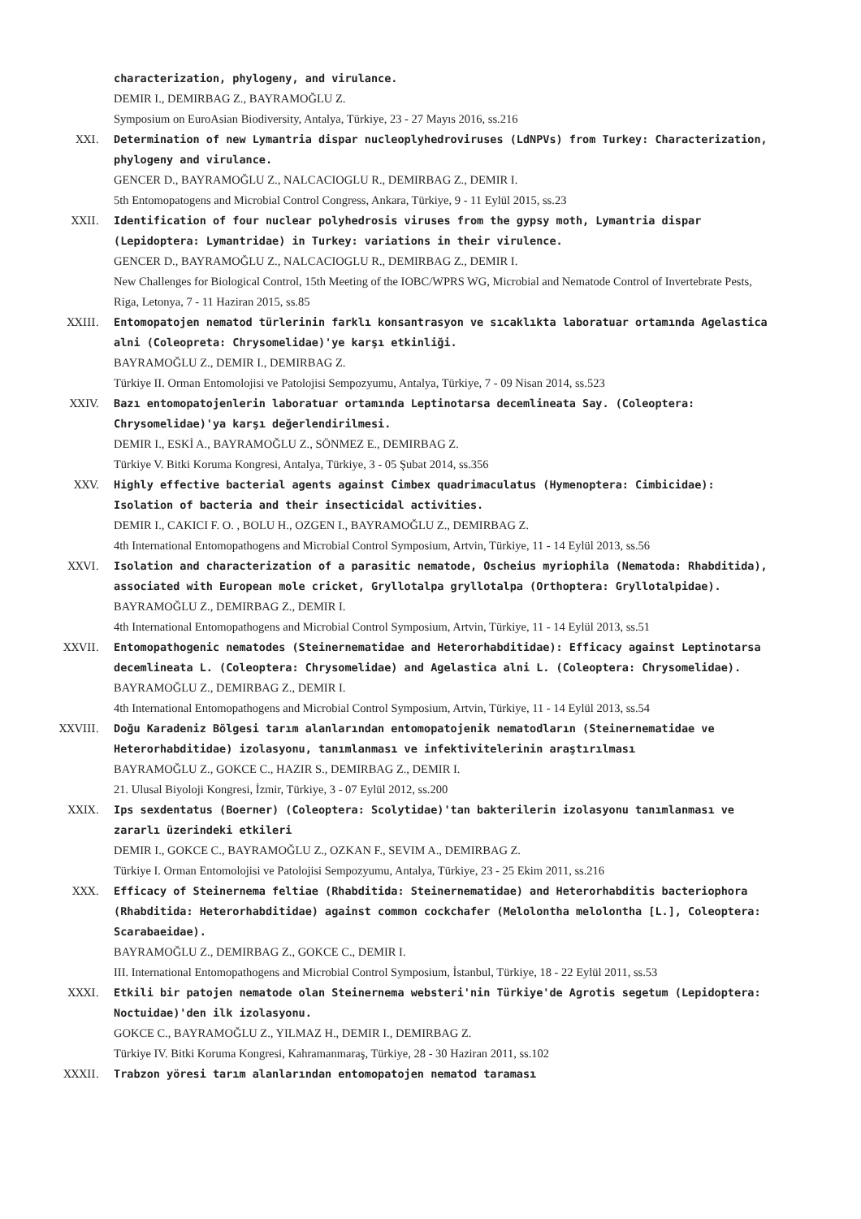characterization, phylogeny, and virulance.
DEMIR I., DEMIRBAG Z., BAYRAMOĞLU Z.
Symposium on EuroAsian Biodiversity, Antalya, Türkiye, 23 - 27 Mayıs 2016, ss.216
XXI. Determination of new Lymantria dispar nucleoplyhedroviruses (LdNPVs) from Turkey: Characterization, phylogeny and virulance.
GENCER D., BAYRAMOĞLU Z., NALCACIOGLU R., DEMIRBAG Z., DEMIR I.
5th Entomopatogens and Microbial Control Congress, Ankara, Türkiye, 9 - 11 Eylül 2015, ss.23
XXII. Identification of four nuclear polyhedrosis viruses from the gypsy moth, Lymantria dispar (Lepidoptera: Lymantridae) in Turkey: variations in their virulence.
GENCER D., BAYRAMOĞLU Z., NALCACIOGLU R., DEMIRBAG Z., DEMIR I.
New Challenges for Biological Control, 15th Meeting of the IOBC/WPRS WG, Microbial and Nematode Control of Invertebrate Pests, Riga, Letonya, 7 - 11 Haziran 2015, ss.85
XXIII. Entomopatojen nematod türlerinin farklı konsantrasyon ve sıcaklıkta laboratuar ortamında Agelastica alni (Coleopreta: Chrysomelidae)'ye karşı etkinliği.
BAYRAMOĞLU Z., DEMIR I., DEMIRBAG Z.
Türkiye II. Orman Entomolojisi ve Patolojisi Sempozyumu, Antalya, Türkiye, 7 - 09 Nisan 2014, ss.523
XXIV. Bazı entomopatojenlerin laboratuar ortamında Leptinotarsa decemlineata Say. (Coleoptera: Chrysomelidae)'ya karşı değerlendirilmesi.
DEMIR I., ESKİ A., BAYRAMOĞLU Z., SÖNMEZ E., DEMIRBAG Z.
Türkiye V. Bitki Koruma Kongresi, Antalya, Türkiye, 3 - 05 Şubat 2014, ss.356
XXV. Highly effective bacterial agents against Cimbex quadrimaculatus (Hymenoptera: Cimbicidae): Isolation of bacteria and their insecticidal activities.
DEMIR I., CAKICI F. O. , BOLU H., OZGEN I., BAYRAMOĞLU Z., DEMIRBAG Z.
4th International Entomopathogens and Microbial Control Symposium, Artvin, Türkiye, 11 - 14 Eylül 2013, ss.56
XXVI. Isolation and characterization of a parasitic nematode, Oscheius myriophila (Nematoda: Rhabditida), associated with European mole cricket, Gryllotalpa gryllotalpa (Orthoptera: Gryllotalpidae).
BAYRAMOĞLU Z., DEMIRBAG Z., DEMIR I.
4th International Entomopathogens and Microbial Control Symposium, Artvin, Türkiye, 11 - 14 Eylül 2013, ss.51
XXVII. Entomopathogenic nematodes (Steinernematidae and Heterorhabditidae): Efficacy against Leptinotarsa decemlineata L. (Coleoptera: Chrysomelidae) and Agelastica alni L. (Coleoptera: Chrysomelidae).
BAYRAMOĞLU Z., DEMIRBAG Z., DEMIR I.
4th International Entomopathogens and Microbial Control Symposium, Artvin, Türkiye, 11 - 14 Eylül 2013, ss.54
XXVIII. Doğu Karadeniz Bölgesi tarım alanlarından entomopatojenik nematodların (Steinernematidae ve Heterorhabditidae) izolasyonu, tanımlanması ve infektivitelerinin araştırılması
BAYRAMOĞLU Z., GOKCE C., HAZIR S., DEMIRBAG Z., DEMIR I.
21. Ulusal Biyoloji Kongresi, İzmir, Türkiye, 3 - 07 Eylül 2012, ss.200
XXIX. Ips sexdentatus (Boerner) (Coleoptera: Scolytidae)'tan bakterilerin izolasyonu tanımlanması ve zararlı üzerindeki etkileri
DEMIR I., GOKCE C., BAYRAMOĞLU Z., OZKAN F., SEVIM A., DEMIRBAG Z.
Türkiye I. Orman Entomolojisi ve Patolojisi Sempozyumu, Antalya, Türkiye, 23 - 25 Ekim 2011, ss.216
XXX. Efficacy of Steinernema feltiae (Rhabditida: Steinernematidae) and Heterorhabditis bacteriophora (Rhabditida: Heterorhabditidae) against common cockchafer (Melolontha melolontha [L.], Coleoptera: Scarabaeidae).
BAYRAMOĞLU Z., DEMIRBAG Z., GOKCE C., DEMIR I.
III. International Entomopathogens and Microbial Control Symposium, İstanbul, Türkiye, 18 - 22 Eylül 2011, ss.53
XXXI. Etkili bir patojen nematode olan Steinernema websteri'nin Türkiye'de Agrotis segetum (Lepidoptera: Noctuidae)'den ilk izolasyonu.
GOKCE C., BAYRAMOĞLU Z., YILMAZ H., DEMIR I., DEMIRBAG Z.
Türkiye IV. Bitki Koruma Kongresi, Kahramanmaraş, Türkiye, 28 - 30 Haziran 2011, ss.102
XXXII. Trabzon yöresi tarım alanlarından entomopatojen nematod taraması